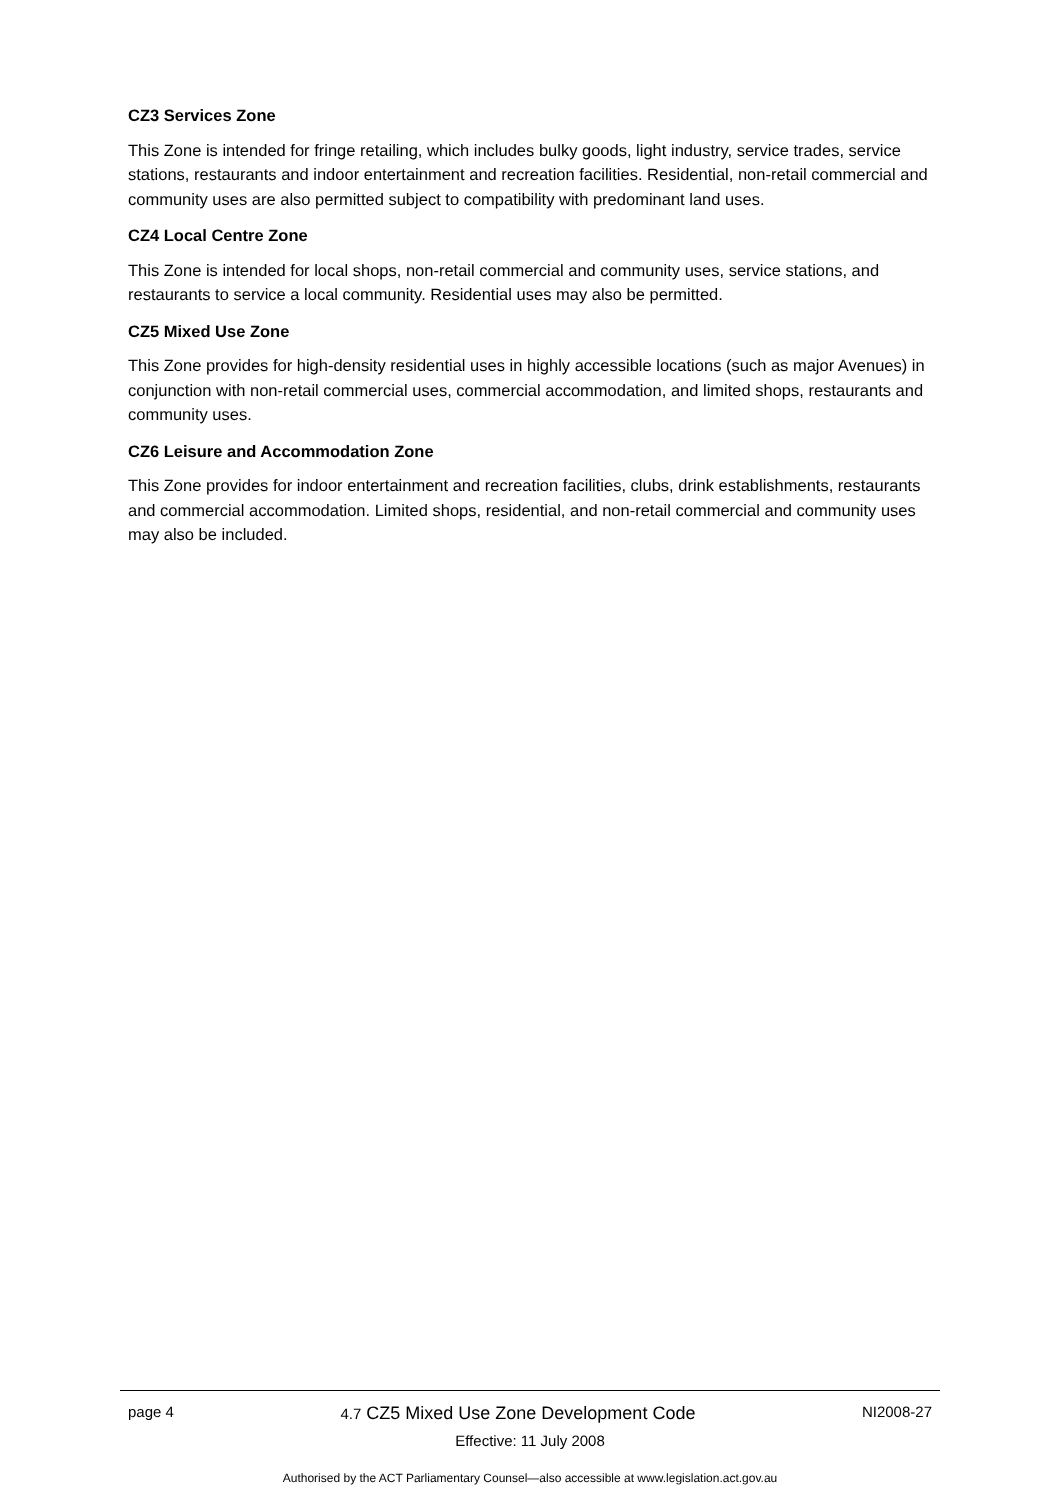CZ3 Services Zone
This Zone is intended for fringe retailing, which includes bulky goods, light industry, service trades, service stations, restaurants and indoor entertainment and recreation facilities. Residential, non-retail commercial and community uses are also permitted subject to compatibility with predominant land uses.
CZ4 Local Centre Zone
This Zone is intended for local shops, non-retail commercial and community uses, service stations, and restaurants to service a local community. Residential uses may also be permitted.
CZ5 Mixed Use Zone
This Zone provides for high-density residential uses in highly accessible locations (such as major Avenues) in conjunction with non-retail commercial uses, commercial accommodation, and limited shops, restaurants and community uses.
CZ6 Leisure and Accommodation Zone
This Zone provides for indoor entertainment and recreation facilities, clubs, drink establishments, restaurants and commercial accommodation. Limited shops, residential, and non-retail commercial and community uses may also be included.
page 4 4.7 CZ5 Mixed Use Zone Development Code NI2008-27
Effective: 11 July 2008
Authorised by the ACT Parliamentary Counsel—also accessible at www.legislation.act.gov.au